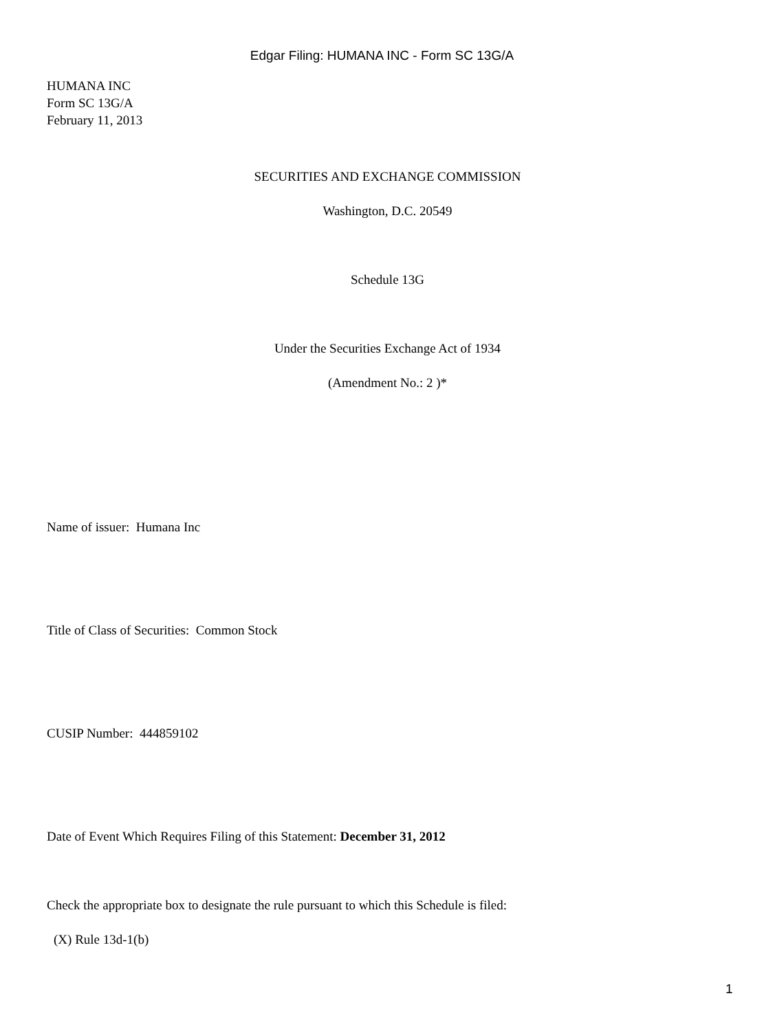Edgar Filing: HUMANA INC - Form SC 13G/A
HUMANA INC
Form SC 13G/A
February 11, 2013
SECURITIES AND EXCHANGE COMMISSION
Washington, D.C. 20549
Schedule 13G
Under the Securities Exchange Act of 1934
(Amendment No.: 2 )*
Name of issuer: Humana Inc
Title of Class of Securities: Common Stock
CUSIP Number: 444859102
Date of Event Which Requires Filing of this Statement: December 31, 2012
Check the appropriate box to designate the rule pursuant to which this Schedule is filed:
(X) Rule 13d-1(b)
1